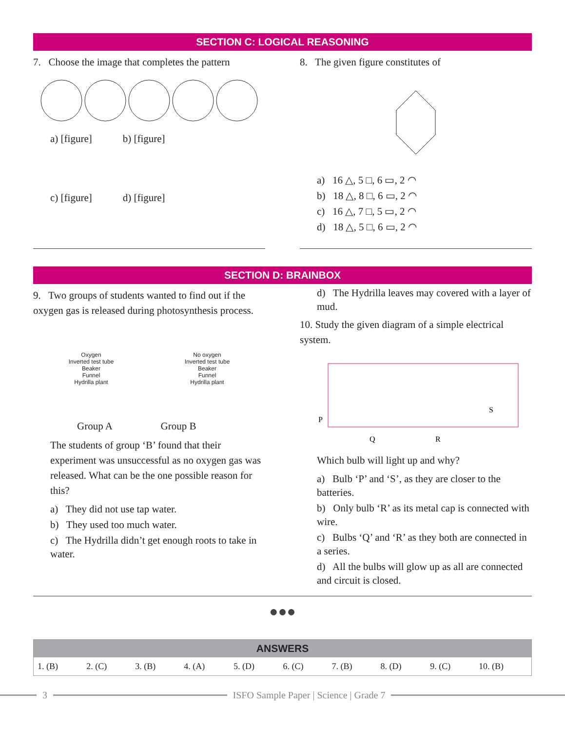SECTION C: LOGICAL REASONING
7. Choose the image that completes the pattern
a) [figure] b) [figure]
c) [figure] d) [figure]
8. The given figure constitutes of
a) 16 △, 5 □, 6 ▭, 2 ◠
b) 18 △, 8 □, 6 ▭, 2 ◠
c) 16 △, 7 □, 5 ▭, 2 ◠
d) 18 △, 5 □, 6 ▭, 2 ◠
SECTION D: BRAINBOX
9. Two groups of students wanted to find out if the oxygen gas is released during photosynthesis process.
Oxygen
Inverted test tube
Beaker
Funnel
Hydrilla plant
No oxygen
Inverted test tube
Beaker
Funnel
Hydrilla plant
Group A Group B
The students of group ‘B’ found that their experiment was unsuccessful as no oxygen gas was released. What can be the one possible reason for this?
a) They did not use tap water.
b) They used too much water.
c) The Hydrilla didn’t get enough roots to take in water.
d) The Hydrilla leaves may covered with a layer of mud.
10. Study the given diagram of a simple electrical system.
P
Q
R
S
Which bulb will light up and why?
a) Bulb ‘P’ and ‘S’, as they are closer to the batteries.
b) Only bulb ‘R’ as its metal cap is connected with wire.
c) Bulbs ‘Q’ and ‘R’ as they both are connected in a series.
d) All the bulbs will glow up as all are connected and circuit is closed.
●●●
| ANSWERS | | | | | | | | | |
| --- | --- | --- | --- | --- | --- | --- | --- | --- | --- |
| 1. (B) | 2. (C) | 3. (B) | 4. (A) | 5. (D) | 6. (C) | 7. (B) | 8. (D) | 9. (C) | 10. (B) |
3
ISFO Sample Paper | Science | Grade 7